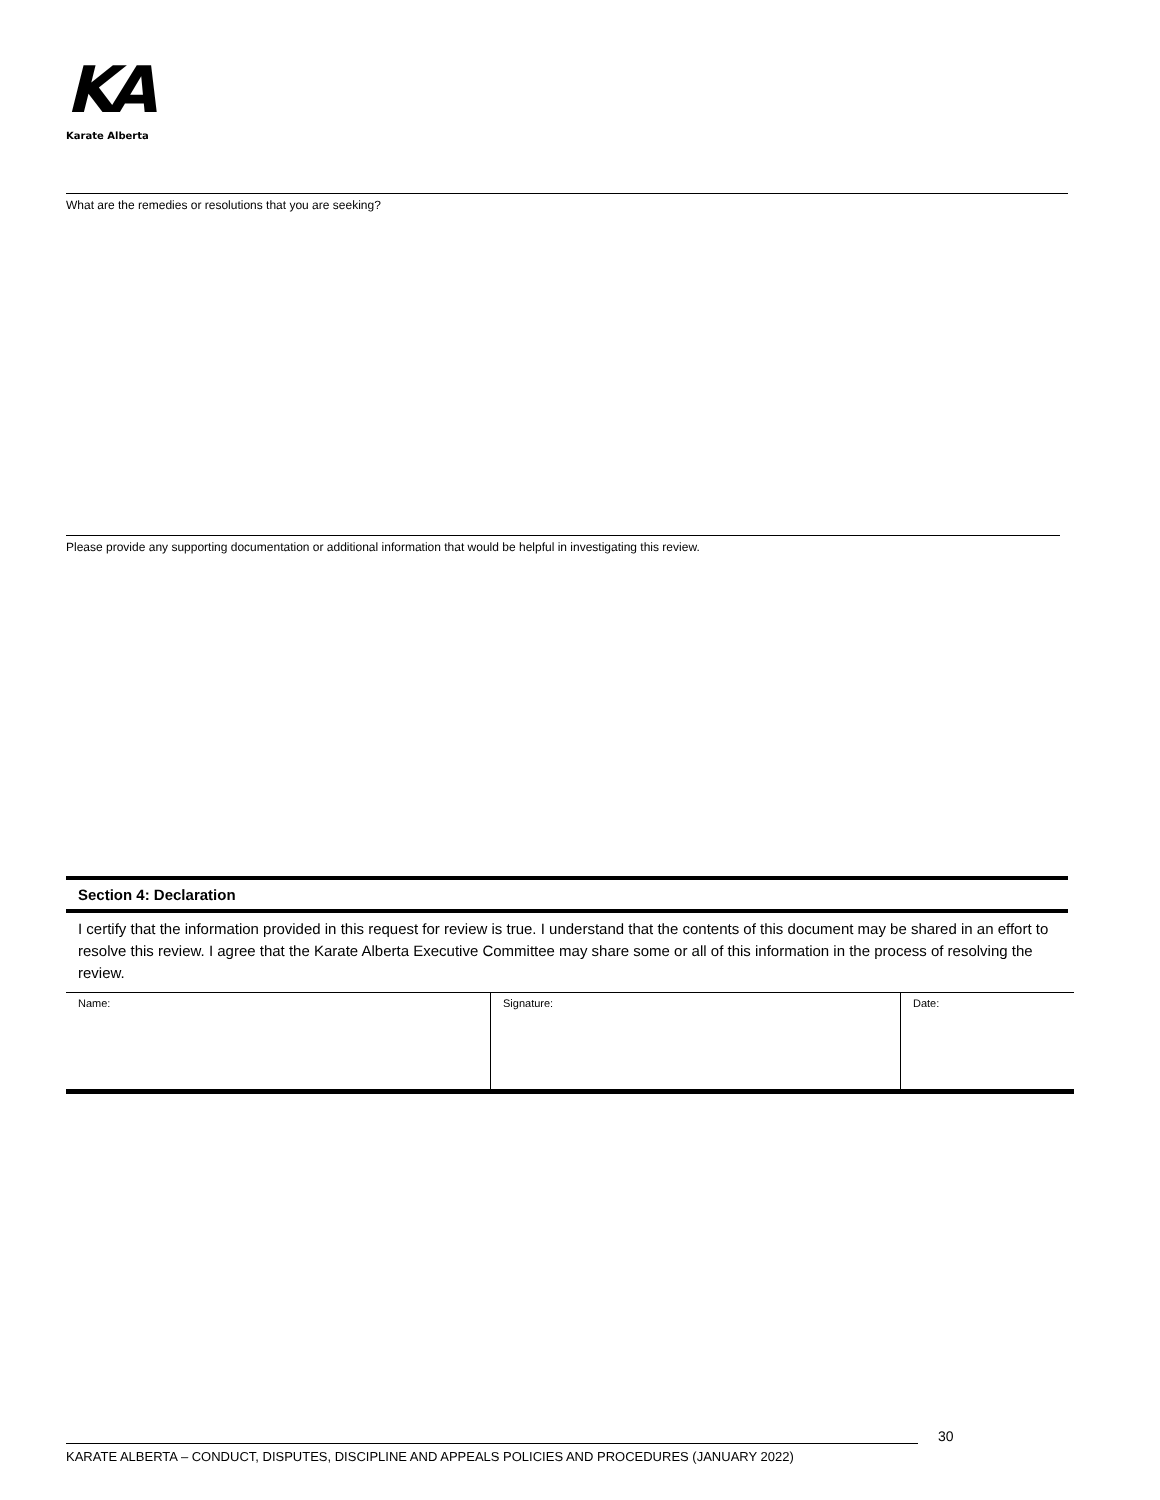KA
Karate Alberta
What are the remedies or resolutions that you are seeking?
Please provide any supporting documentation or additional information that would be helpful in investigating this review.
Section 4: Declaration
I certify that the information provided in this request for review is true. I understand that the contents of this document may be shared in an effort to resolve this review. I agree that the Karate Alberta Executive Committee may share some or all of this information in the process of resolving the review.
| Name: | Signature: | Date: |
30
KARATE ALBERTA – CONDUCT, DISPUTES, DISCIPLINE AND APPEALS POLICIES AND PROCEDURES (JANUARY 2022)